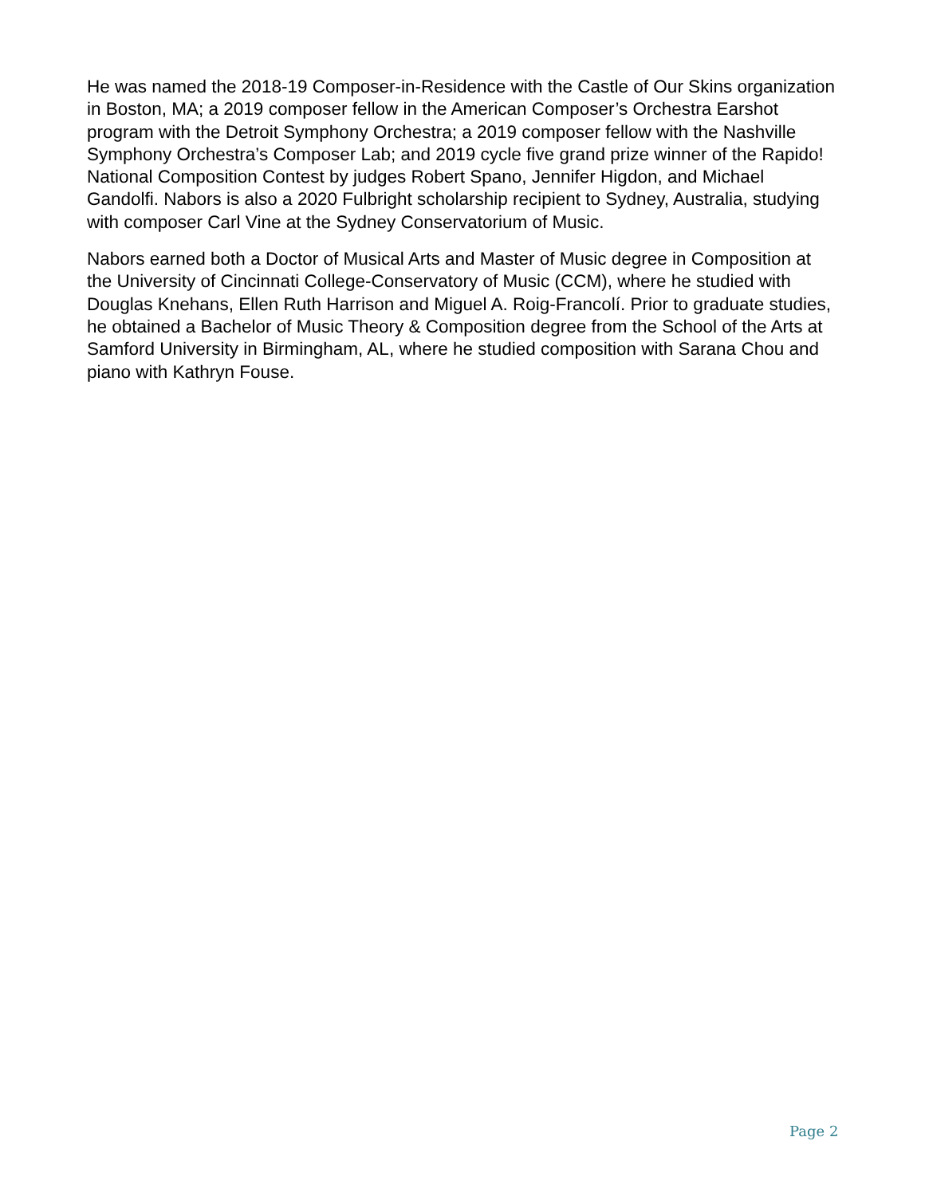He was named the 2018-19 Composer-in-Residence with the Castle of Our Skins organization in Boston, MA; a 2019 composer fellow in the American Composer’s Orchestra Earshot program with the Detroit Symphony Orchestra; a 2019 composer fellow with the Nashville Symphony Orchestra’s Composer Lab; and 2019 cycle five grand prize winner of the Rapido! National Composition Contest by judges Robert Spano, Jennifer Higdon, and Michael Gandolfi. Nabors is also a 2020 Fulbright scholarship recipient to Sydney, Australia, studying with composer Carl Vine at the Sydney Conservatorium of Music.
Nabors earned both a Doctor of Musical Arts and Master of Music degree in Composition at the University of Cincinnati College-Conservatory of Music (CCM), where he studied with Douglas Knehans, Ellen Ruth Harrison and Miguel A. Roig-Francolí. Prior to graduate studies, he obtained a Bachelor of Music Theory & Composition degree from the School of the Arts at Samford University in Birmingham, AL, where he studied composition with Sarana Chou and piano with Kathryn Fouse.
Page 2